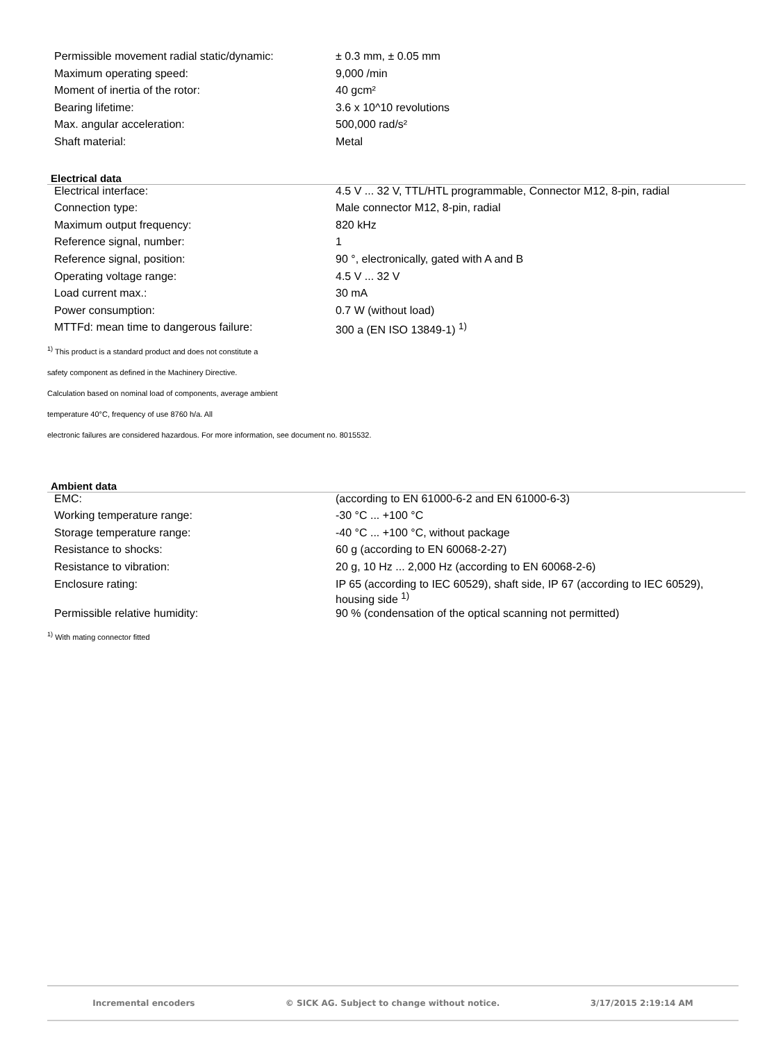| Permissible movement radial static/dynamic: | ± 0.3 mm, ± 0.05 mm |
| Maximum operating speed: | 9,000 /min |
| Moment of inertia of the rotor: | 40 gcm² |
| Bearing lifetime: | 3.6 x 10^10 revolutions |
| Max. angular acceleration: | 500,000 rad/s² |
| Shaft material: | Metal |
Electrical data
| Electrical interface: | 4.5 V ... 32 V, TTL/HTL programmable, Connector M12, 8-pin, radial |
| Connection type: | Male connector M12, 8-pin, radial |
| Maximum output frequency: | 820 kHz |
| Reference signal, number: | 1 |
| Reference signal, position: | 90 °, electronically, gated with A and B |
| Operating voltage range: | 4.5 V ... 32 V |
| Load current max.: | 30 mA |
| Power consumption: | 0.7 W (without load) |
| MTTFd: mean time to dangerous failure: | 300 a (EN ISO 13849-1) <sup>1)</sup> |
<sup>1)</sup> This product is a standard product and does not constitute a
safety component as defined in the Machinery Directive.
Calculation based on nominal load of components, average ambient
temperature 40°C, frequency of use 8760 h/a. All
electronic failures are considered hazardous. For more information, see document no. 8015532.
Ambient data
| EMC: | (according to EN 61000-6-2 and EN 61000-6-3) |
| Working temperature range: | -30 °C ... +100 °C |
| Storage temperature range: | -40 °C ... +100 °C, without package |
| Resistance to shocks: | 60 g (according to EN 60068-2-27) |
| Resistance to vibration: | 20 g, 10 Hz ... 2,000 Hz (according to EN 60068-2-6) |
| Enclosure rating: | IP 65 (according to IEC 60529), shaft side, IP 67 (according to IEC 60529), housing side <sup>1)</sup> |
| Permissible relative humidity: | 90 % (condensation of the optical scanning not permitted) |
<sup>1)</sup> With mating connector fitted
Incremental encoders © SICK AG. Subject to change without notice. 3/17/2015 2:19:14 AM